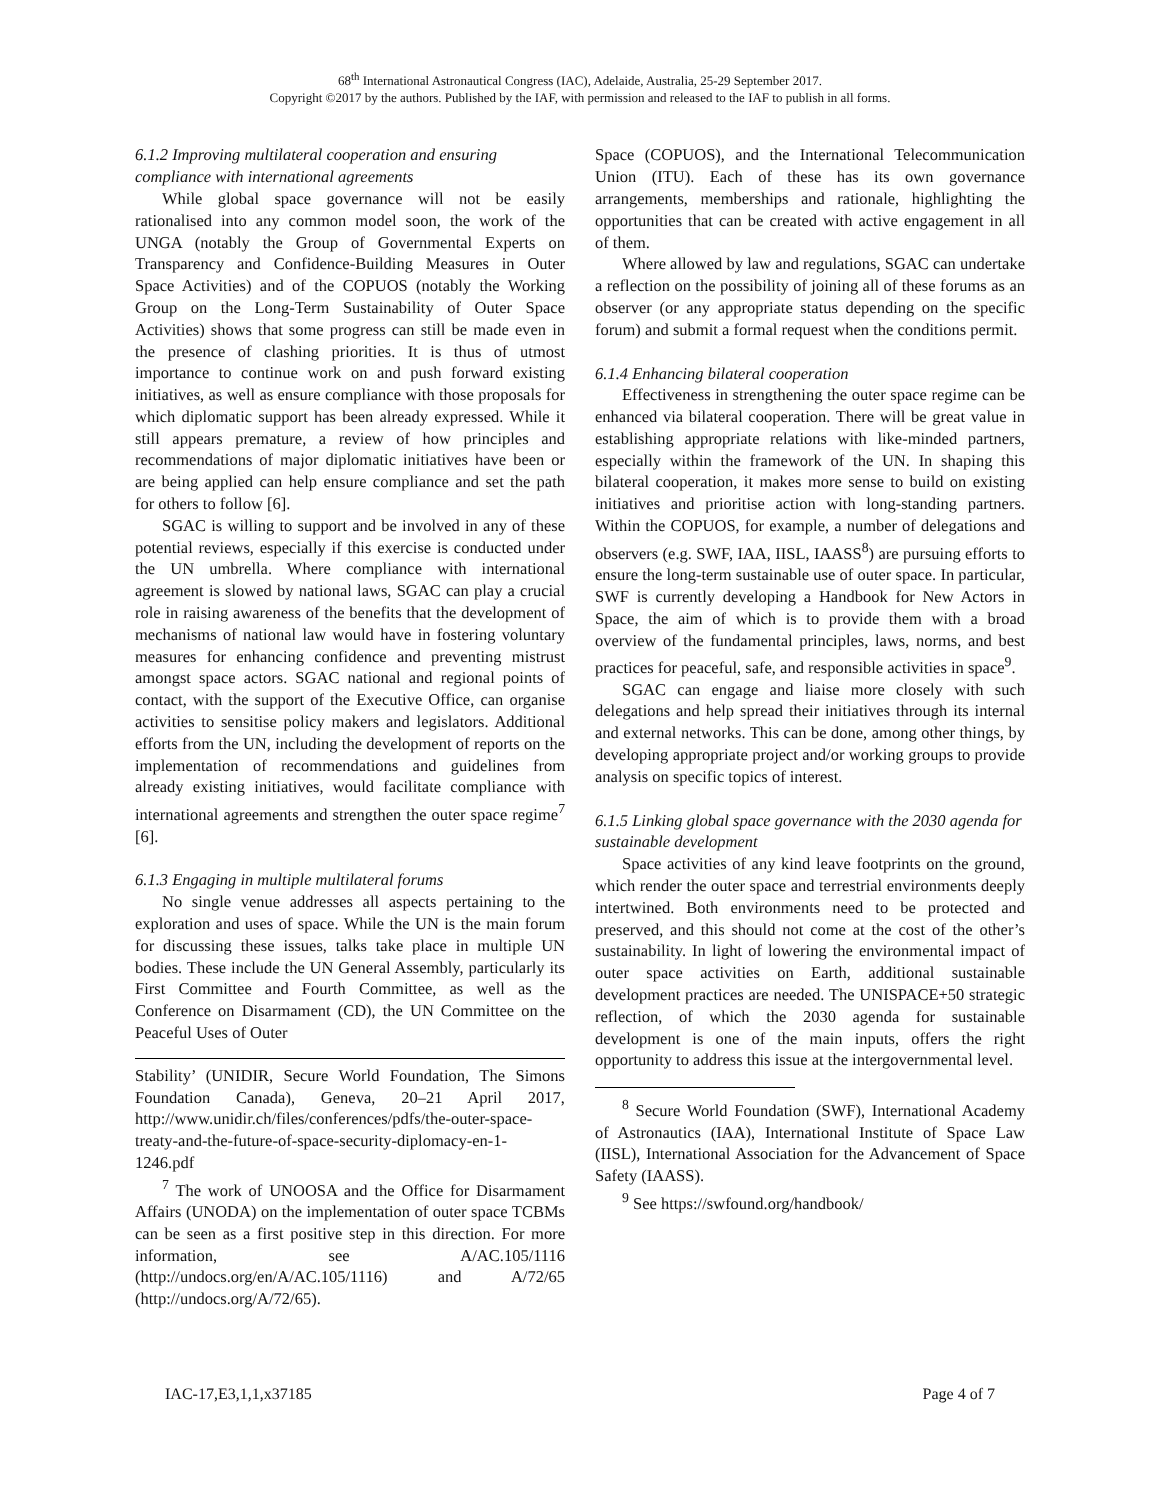68<sup>th</sup> International Astronautical Congress (IAC), Adelaide, Australia, 25-29 September 2017.
Copyright ©2017 by the authors. Published by the IAF, with permission and released to the IAF to publish in all forms.
6.1.2 Improving multilateral cooperation and ensuring compliance with international agreements
While global space governance will not be easily rationalised into any common model soon, the work of the UNGA (notably the Group of Governmental Experts on Transparency and Confidence-Building Measures in Outer Space Activities) and of the COPUOS (notably the Working Group on the Long-Term Sustainability of Outer Space Activities) shows that some progress can still be made even in the presence of clashing priorities. It is thus of utmost importance to continue work on and push forward existing initiatives, as well as ensure compliance with those proposals for which diplomatic support has been already expressed. While it still appears premature, a review of how principles and recommendations of major diplomatic initiatives have been or are being applied can help ensure compliance and set the path for others to follow [6].
SGAC is willing to support and be involved in any of these potential reviews, especially if this exercise is conducted under the UN umbrella. Where compliance with international agreement is slowed by national laws, SGAC can play a crucial role in raising awareness of the benefits that the development of mechanisms of national law would have in fostering voluntary measures for enhancing confidence and preventing mistrust amongst space actors. SGAC national and regional points of contact, with the support of the Executive Office, can organise activities to sensitise policy makers and legislators. Additional efforts from the UN, including the development of reports on the implementation of recommendations and guidelines from already existing initiatives, would facilitate compliance with international agreements and strengthen the outer space regime<sup>7</sup> [6].
6.1.3 Engaging in multiple multilateral forums
No single venue addresses all aspects pertaining to the exploration and uses of space. While the UN is the main forum for discussing these issues, talks take place in multiple UN bodies. These include the UN General Assembly, particularly its First Committee and Fourth Committee, as well as the Conference on Disarmament (CD), the UN Committee on the Peaceful Uses of Outer
Stability’ (UNIDIR, Secure World Foundation, The Simons Foundation Canada), Geneva, 20–21 April 2017, http://www.unidir.ch/files/conferences/pdfs/the-outer-space-treaty-and-the-future-of-space-security-diplomacy-en-1-1246.pdf
<sup>7</sup> The work of UNOOSA and the Office for Disarmament Affairs (UNODA) on the implementation of outer space TCBMs can be seen as a first positive step in this direction. For more information, see A/AC.105/1116 (http://undocs.org/en/A/AC.105/1116) and A/72/65 (http://undocs.org/A/72/65).
Space (COPUOS), and the International Telecommunication Union (ITU). Each of these has its own governance arrangements, memberships and rationale, highlighting the opportunities that can be created with active engagement in all of them.
Where allowed by law and regulations, SGAC can undertake a reflection on the possibility of joining all of these forums as an observer (or any appropriate status depending on the specific forum) and submit a formal request when the conditions permit.
6.1.4 Enhancing bilateral cooperation
Effectiveness in strengthening the outer space regime can be enhanced via bilateral cooperation. There will be great value in establishing appropriate relations with like-minded partners, especially within the framework of the UN. In shaping this bilateral cooperation, it makes more sense to build on existing initiatives and prioritise action with long-standing partners. Within the COPUOS, for example, a number of delegations and observers (e.g. SWF, IAA, IISL, IAASS<sup>8</sup>) are pursuing efforts to ensure the long-term sustainable use of outer space. In particular, SWF is currently developing a Handbook for New Actors in Space, the aim of which is to provide them with a broad overview of the fundamental principles, laws, norms, and best practices for peaceful, safe, and responsible activities in space<sup>9</sup>.
SGAC can engage and liaise more closely with such delegations and help spread their initiatives through its internal and external networks. This can be done, among other things, by developing appropriate project and/or working groups to provide analysis on specific topics of interest.
6.1.5 Linking global space governance with the 2030 agenda for sustainable development
Space activities of any kind leave footprints on the ground, which render the outer space and terrestrial environments deeply intertwined. Both environments need to be protected and preserved, and this should not come at the cost of the other’s sustainability. In light of lowering the environmental impact of outer space activities on Earth, additional sustainable development practices are needed. The UNISPACE+50 strategic reflection, of which the 2030 agenda for sustainable development is one of the main inputs, offers the right opportunity to address this issue at the intergovernmental level.
<sup>8</sup> Secure World Foundation (SWF), International Academy of Astronautics (IAA), International Institute of Space Law (IISL), International Association for the Advancement of Space Safety (IAASS).
<sup>9</sup> See https://swfound.org/handbook/
IAC-17,E3,1,1,x37185 Page 4 of 7